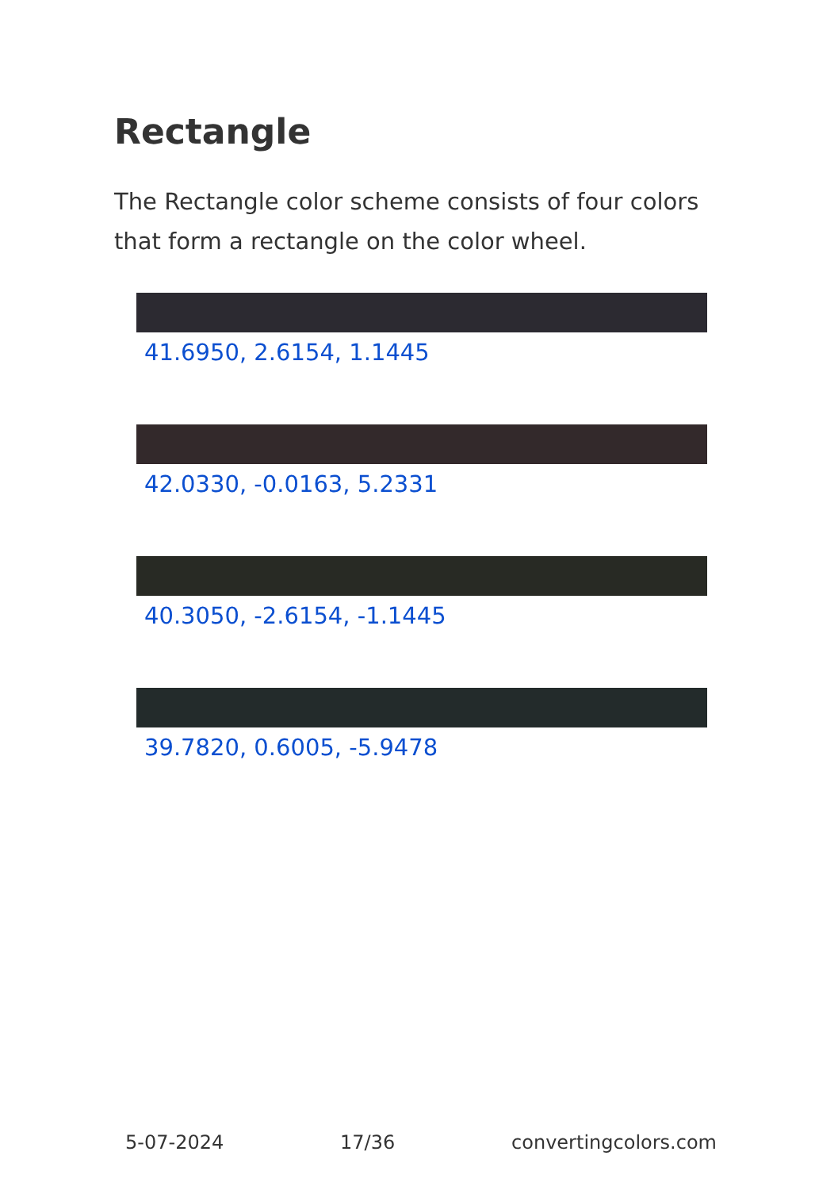Rectangle
The Rectangle color scheme consists of four colors that form a rectangle on the color wheel.
41.6950, 2.6154, 1.1445
42.0330, -0.0163, 5.2331
40.3050, -2.6154, -1.1445
39.7820, 0.6005, -5.9478
5-07-2024 17/36 convertingcolors.com